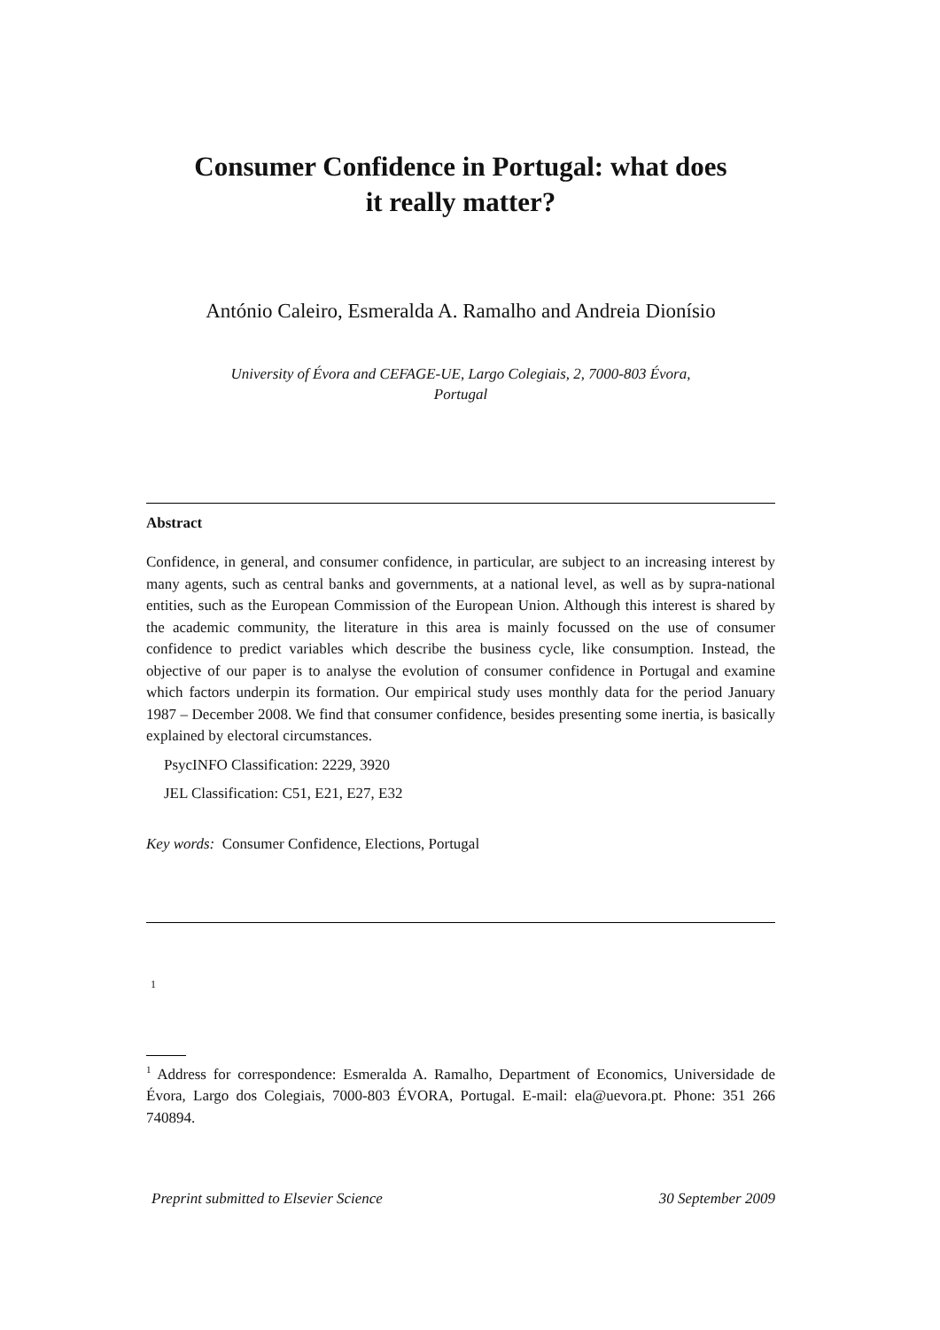Consumer Confidence in Portugal: what does
it really matter?
António Caleiro, Esmeralda A. Ramalho and Andreia Dionísio
University of Évora and CEFAGE-UE, Largo Colegiais, 2, 7000-803 Évora,
Portugal
Abstract
Confidence, in general, and consumer confidence, in particular, are subject to an increasing interest by many agents, such as central banks and governments, at a national level, as well as by supra-national entities, such as the European Commission of the European Union. Although this interest is shared by the academic community, the literature in this area is mainly focussed on the use of consumer confidence to predict variables which describe the business cycle, like consumption. Instead, the objective of our paper is to analyse the evolution of consumer confidence in Portugal and examine which factors underpin its formation. Our empirical study uses monthly data for the period January 1987 – December 2008. We find that consumer confidence, besides presenting some inertia, is basically explained by electoral circumstances.
PsycINFO Classification: 2229, 3920
JEL Classification: C51, E21, E27, E32
Key words: Consumer Confidence, Elections, Portugal
1
<sup>1</sup> Address for correspondence: Esmeralda A. Ramalho, Department of Economics, Universidade de Évora, Largo dos Colegiais, 7000-803 ÉVORA, Portugal. E-mail: ela@uevora.pt. Phone: 351 266 740894.
Preprint submitted to Elsevier Science 30 September 2009